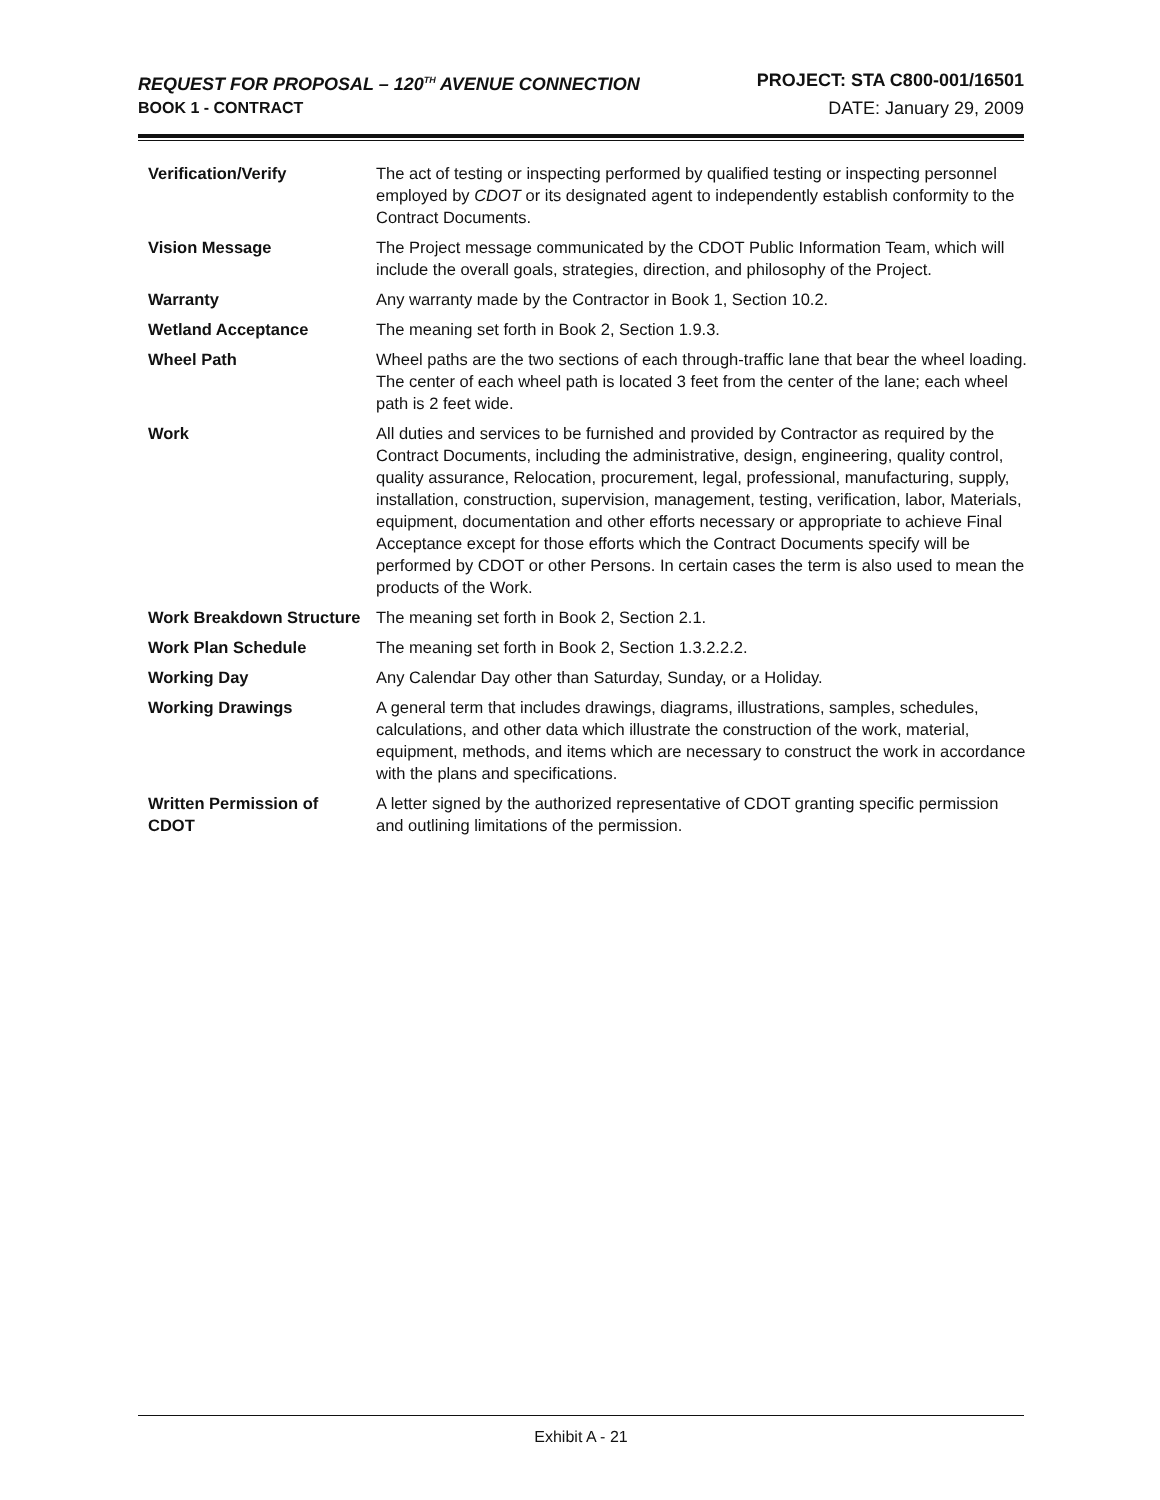REQUEST FOR PROPOSAL – 120<sup>TH</sup> AVENUE CONNECTION PROJECT: STA C800-001/16501
BOOK 1 - CONTRACT DATE: January 29, 2009
| Verification/Verify | The act of testing or inspecting performed by qualified testing or inspecting personnel employed by CDOT or its designated agent to independently establish conformity to the Contract Documents. |
| Vision Message | The Project message communicated by the CDOT Public Information Team, which will include the overall goals, strategies, direction, and philosophy of the Project. |
| Warranty | Any warranty made by the Contractor in Book 1, Section 10.2. |
| Wetland Acceptance | The meaning set forth in Book 2, Section 1.9.3. |
| Wheel Path | Wheel paths are the two sections of each through-traffic lane that bear the wheel loading. The center of each wheel path is located 3 feet from the center of the lane; each wheel path is 2 feet wide. |
| Work | All duties and services to be furnished and provided by Contractor as required by the Contract Documents, including the administrative, design, engineering, quality control, quality assurance, Relocation, procurement, legal, professional, manufacturing, supply, installation, construction, supervision, management, testing, verification, labor, Materials, equipment, documentation and other efforts necessary or appropriate to achieve Final Acceptance except for those efforts which the Contract Documents specify will be performed by CDOT or other Persons. In certain cases the term is also used to mean the products of the Work. |
| Work Breakdown Structure | The meaning set forth in Book 2, Section 2.1. |
| Work Plan Schedule | The meaning set forth in Book 2, Section 1.3.2.2.2. |
| Working Day | Any Calendar Day other than Saturday, Sunday, or a Holiday. |
| Working Drawings | A general term that includes drawings, diagrams, illustrations, samples, schedules, calculations, and other data which illustrate the construction of the work, material, equipment, methods, and items which are necessary to construct the work in accordance with the plans and specifications. |
| Written Permission of CDOT | A letter signed by the authorized representative of CDOT granting specific permission and outlining limitations of the permission. |
Exhibit A - 21